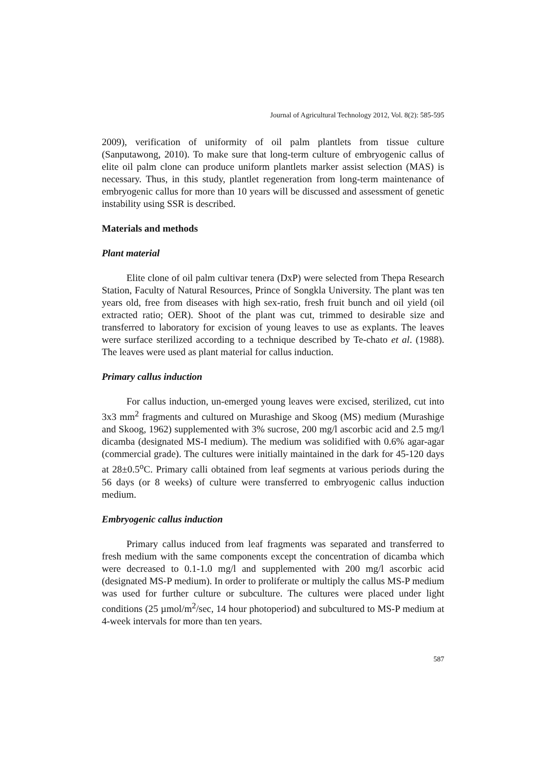Journal of Agricultural Technology 2012, Vol. 8(2): 585-595
2009), verification of uniformity of oil palm plantlets from tissue culture (Sanputawong, 2010). To make sure that long-term culture of embryogenic callus of elite oil palm clone can produce uniform plantlets marker assist selection (MAS) is necessary. Thus, in this study, plantlet regeneration from long-term maintenance of embryogenic callus for more than 10 years will be discussed and assessment of genetic instability using SSR is described.
Materials and methods
Plant material
Elite clone of oil palm cultivar tenera (DxP) were selected from Thepa Research Station, Faculty of Natural Resources, Prince of Songkla University. The plant was ten years old, free from diseases with high sex-ratio, fresh fruit bunch and oil yield (oil extracted ratio; OER). Shoot of the plant was cut, trimmed to desirable size and transferred to laboratory for excision of young leaves to use as explants. The leaves were surface sterilized according to a technique described by Te-chato et al. (1988). The leaves were used as plant material for callus induction.
Primary callus induction
For callus induction, un-emerged young leaves were excised, sterilized, cut into 3x3 mm<sup>2</sup> fragments and cultured on Murashige and Skoog (MS) medium (Murashige and Skoog, 1962) supplemented with 3% sucrose, 200 mg/l ascorbic acid and 2.5 mg/l dicamba (designated MS-I medium). The medium was solidified with 0.6% agar-agar (commercial grade). The cultures were initially maintained in the dark for 45-120 days at 28±0.5<sup>o</sup>C. Primary calli obtained from leaf segments at various periods during the 56 days (or 8 weeks) of culture were transferred to embryogenic callus induction medium.
Embryogenic callus induction
Primary callus induced from leaf fragments was separated and transferred to fresh medium with the same components except the concentration of dicamba which were decreased to 0.1-1.0 mg/l and supplemented with 200 mg/l ascorbic acid (designated MS-P medium). In order to proliferate or multiply the callus MS-P medium was used for further culture or subculture. The cultures were placed under light conditions (25 µmol/m<sup>2</sup>/sec, 14 hour photoperiod) and subcultured to MS-P medium at 4-week intervals for more than ten years.
587